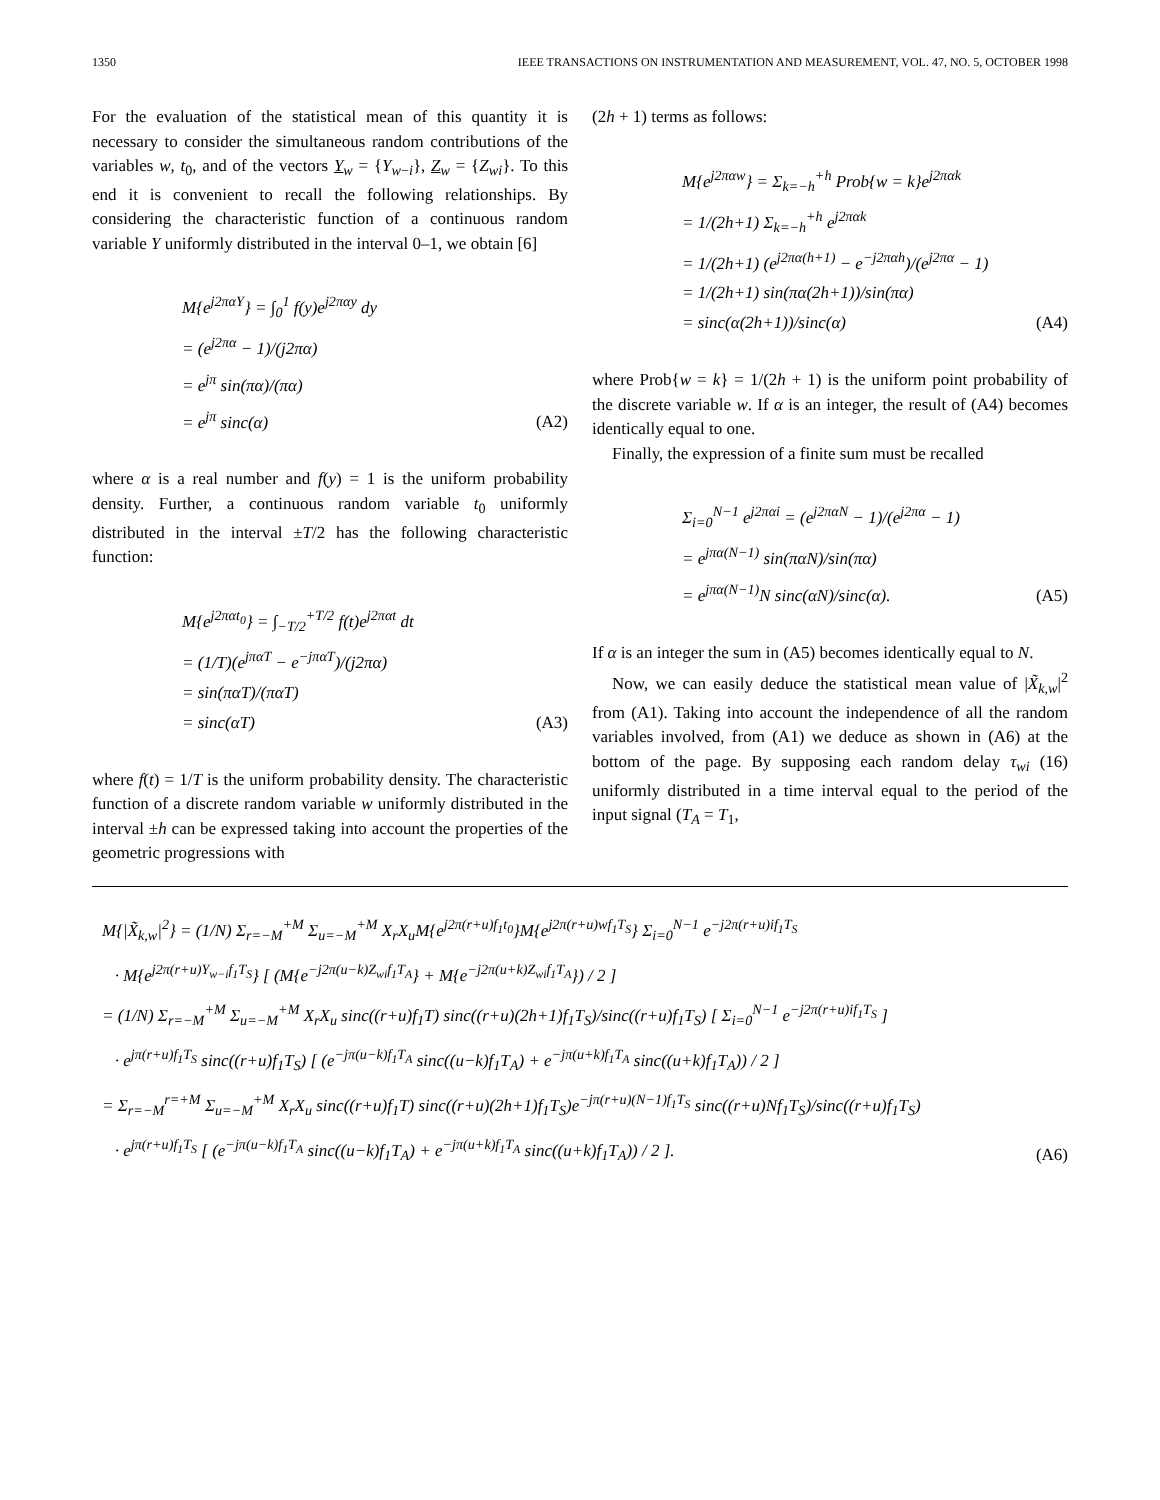1350 IEEE TRANSACTIONS ON INSTRUMENTATION AND MEASUREMENT, VOL. 47, NO. 5, OCTOBER 1998
For the evaluation of the statistical mean of this quantity it is necessary to consider the simultaneous random contributions of the variables w, t<sub>0</sub>, and of the vectors Y<sub>w</sub> = {Y<sub>w−i</sub>}, Z<sub>w</sub> = {Z<sub>wi</sub>}. To this end it is convenient to recall the following relationships. By considering the characteristic function of a continuous random variable Y uniformly distributed in the interval 0–1, we obtain [6]
M{e<sup>j2παY</sup>} = ∫<sub>0</sub><sup>1</sup> f(y)e<sup>j2παy</sup> dy
= (e<sup>j2πα</sup> − 1)/(j2πα)
= e<sup>jπ</sup> sin(πα)/(πα)
= e<sup>jπ</sup> sinc(α)
(A2)
where α is a real number and f(y) = 1 is the uniform probability density. Further, a continuous random variable t<sub>0</sub> uniformly distributed in the interval ±T/2 has the following characteristic function:
M{e<sup>j2παt<sub>0</sub></sup>} = ∫<sub>−T/2</sub><sup>+T/2</sup> f(t)e<sup>j2παt</sup> dt
= (1/T)(e<sup>jπαT</sup> − e<sup>−jπαT</sup>)/(j2πα)
= sin(παT)/(παT)
= sinc(αT)
(A3)
where f(t) = 1/T is the uniform probability density. The characteristic function of a discrete random variable w uniformly distributed in the interval ±h can be expressed taking into account the properties of the geometric progressions with
(2h + 1) terms as follows:
M{e<sup>j2παw</sup>} = Σ<sub>k=−h</sub><sup>+h</sup> Prob{w = k}e<sup>j2παk</sup>
= 1/(2h+1) Σ<sub>k=−h</sub><sup>+h</sup> e<sup>j2παk</sup>
= 1/(2h+1) (e<sup>j2πα(h+1)</sup> − e<sup>−j2παh</sup>)/(e<sup>j2πα</sup> − 1)
= 1/(2h+1) sin(πα(2h+1))/sin(πα)
= sinc(α(2h+1))/sinc(α)
(A4)
where Prob{w = k} = 1/(2h + 1) is the uniform point probability of the discrete variable w. If α is an integer, the result of (A4) becomes identically equal to one.
Finally, the expression of a finite sum must be recalled
Σ<sub>i=0</sub><sup>N−1</sup> e<sup>j2παi</sup> = (e<sup>j2παN</sup> − 1)/(e<sup>j2πα</sup> − 1)
= e<sup>jπα(N−1)</sup> sin(παN)/sin(πα)
= e<sup>jπα(N−1)</sup>N sinc(αN)/sinc(α).
(A5)
If α is an integer the sum in (A5) becomes identically equal to N.
Now, we can easily deduce the statistical mean value of |X̃<sub>k,w</sub>|<sup>2</sup> from (A1). Taking into account the independence of all the random variables involved, from (A1) we deduce as shown in (A6) at the bottom of the page. By supposing each random delay τ<sub>wi</sub> (16) uniformly distributed in a time interval equal to the period of the input signal (T<sub>A</sub> = T<sub>1</sub>,
M{|X̃<sub>k,w</sub>|<sup>2</sup>} = (1/N) Σ<sub>r=−M</sub><sup>+M</sup> Σ<sub>u=−M</sub><sup>+M</sup> X<sub>r</sub>X<sub>u</sub>M{e<sup>j2π(r+u)f<sub>1</sub>t<sub>0</sub></sup>}M{e<sup>j2π(r+u)wf<sub>1</sub>T<sub>S</sub></sup>} Σ<sub>i=0</sub><sup>N−1</sup> e<sup>−j2π(r+u)if<sub>1</sub>T<sub>S</sub></sup>
· M{e<sup>j2π(r+u)Y<sub>w−i</sub>f<sub>1</sub>T<sub>S</sub></sup>} [ (M{e<sup>−j2π(u−k)Z<sub>wi</sub>f<sub>1</sub>T<sub>A</sub></sup>} + M{e<sup>−j2π(u+k)Z<sub>wi</sub>f<sub>1</sub>T<sub>A</sub></sup>}) / 2 ]
= (1/N) Σ<sub>r=−M</sub><sup>+M</sup> Σ<sub>u=−M</sub><sup>+M</sup> X<sub>r</sub>X<sub>u</sub> sinc((r+u)f<sub>1</sub>T) sinc((r+u)(2h+1)f<sub>1</sub>T<sub>S</sub>)/sinc((r+u)f<sub>1</sub>T<sub>S</sub>) [ Σ<sub>i=0</sub><sup>N−1</sup> e<sup>−j2π(r+u)if<sub>1</sub>T<sub>S</sub></sup> ]
· e<sup>jπ(r+u)f<sub>1</sub>T<sub>S</sub></sup> sinc((r+u)f<sub>1</sub>T<sub>S</sub>) [ (e<sup>−jπ(u−k)f<sub>1</sub>T<sub>A</sub></sup> sinc((u−k)f<sub>1</sub>T<sub>A</sub>) + e<sup>−jπ(u+k)f<sub>1</sub>T<sub>A</sub></sup> sinc((u+k)f<sub>1</sub>T<sub>A</sub>)) / 2 ]
= Σ<sub>r=−M</sub><sup>r=+M</sup> Σ<sub>u=−M</sub><sup>+M</sup> X<sub>r</sub>X<sub>u</sub> sinc((r+u)f<sub>1</sub>T) sinc((r+u)(2h+1)f<sub>1</sub>T<sub>S</sub>)e<sup>−jπ(r+u)(N−1)f<sub>1</sub>T<sub>S</sub></sup> sinc((r+u)Nf<sub>1</sub>T<sub>S</sub>)/sinc((r+u)f<sub>1</sub>T<sub>S</sub>)
· e<sup>jπ(r+u)f<sub>1</sub>T<sub>S</sub></sup> [ (e<sup>−jπ(u−k)f<sub>1</sub>T<sub>A</sub></sup> sinc((u−k)f<sub>1</sub>T<sub>A</sub>) + e<sup>−jπ(u+k)f<sub>1</sub>T<sub>A</sub></sup> sinc((u+k)f<sub>1</sub>T<sub>A</sub>)) / 2 ].
(A6)